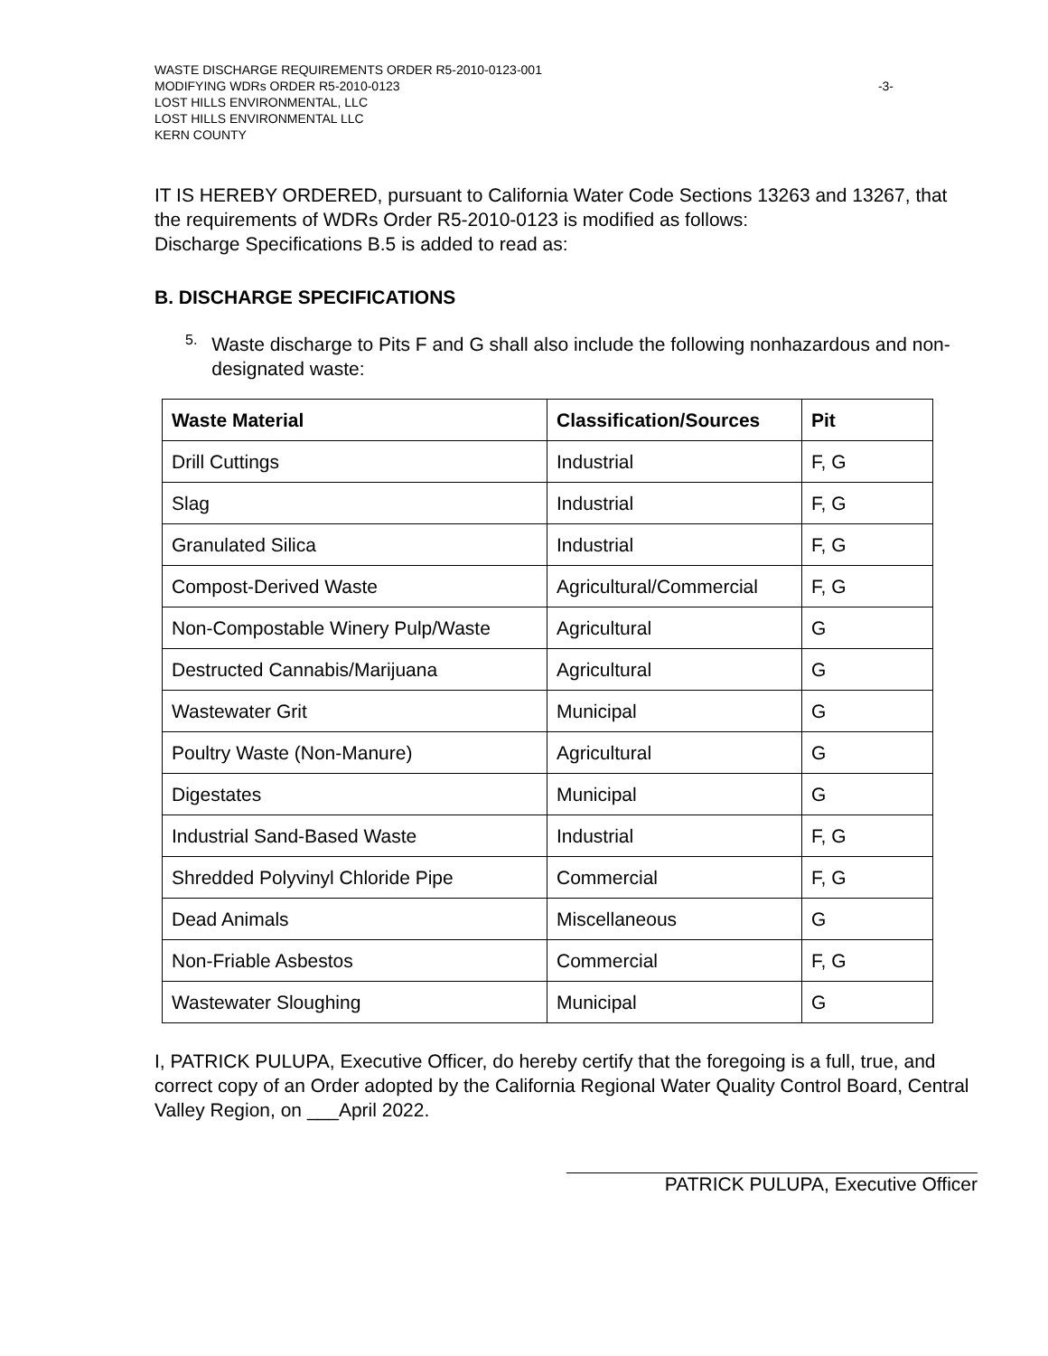WASTE DISCHARGE REQUIREMENTS ORDER R5-2010-0123-001
MODIFYING WDRs ORDER R5-2010-0123 -3-
LOST HILLS ENVIRONMENTAL, LLC
LOST HILLS ENVIRONMENTAL LLC
KERN COUNTY
IT IS HEREBY ORDERED, pursuant to California Water Code Sections 13263 and 13267, that the requirements of WDRs Order R5-2010-0123 is modified as follows:
Discharge Specifications B.5 is added to read as:
B. DISCHARGE SPECIFICATIONS
5.
Waste discharge to Pits F and G shall also include the following nonhazardous and non-designated waste:
| Waste Material | Classification/Sources | Pit |
| --- | --- | --- |
| Drill Cuttings | Industrial | F, G |
| Slag | Industrial | F, G |
| Granulated Silica | Industrial | F, G |
| Compost-Derived Waste | Agricultural/Commercial | F, G |
| Non-Compostable Winery Pulp/Waste | Agricultural | G |
| Destructed Cannabis/Marijuana | Agricultural | G |
| Wastewater Grit | Municipal | G |
| Poultry Waste (Non-Manure) | Agricultural | G |
| Digestates | Municipal | G |
| Industrial Sand-Based Waste | Industrial | F, G |
| Shredded Polyvinyl Chloride Pipe | Commercial | F, G |
| Dead Animals | Miscellaneous | G |
| Non-Friable Asbestos | Commercial | F, G |
| Wastewater Sloughing | Municipal | G |
I, PATRICK PULUPA, Executive Officer, do hereby certify that the foregoing is a full, true, and correct copy of an Order adopted by the California Regional Water Quality Control Board, Central Valley Region, on ___April 2022.
PATRICK PULUPA, Executive Officer